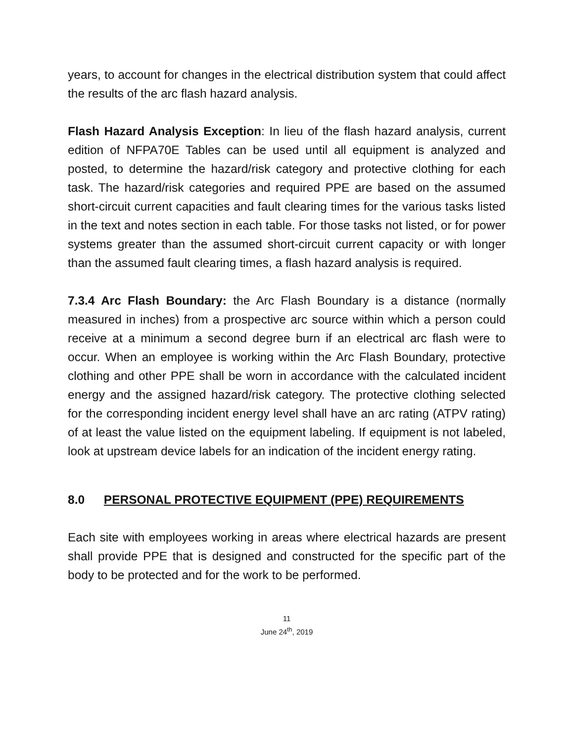years, to account for changes in the electrical distribution system that could affect the results of the arc flash hazard analysis.
Flash Hazard Analysis Exception: In lieu of the flash hazard analysis, current edition of NFPA70E Tables can be used until all equipment is analyzed and posted, to determine the hazard/risk category and protective clothing for each task. The hazard/risk categories and required PPE are based on the assumed short-circuit current capacities and fault clearing times for the various tasks listed in the text and notes section in each table. For those tasks not listed, or for power systems greater than the assumed short-circuit current capacity or with longer than the assumed fault clearing times, a flash hazard analysis is required.
7.3.4 Arc Flash Boundary: the Arc Flash Boundary is a distance (normally measured in inches) from a prospective arc source within which a person could receive at a minimum a second degree burn if an electrical arc flash were to occur. When an employee is working within the Arc Flash Boundary, protective clothing and other PPE shall be worn in accordance with the calculated incident energy and the assigned hazard/risk category. The protective clothing selected for the corresponding incident energy level shall have an arc rating (ATPV rating) of at least the value listed on the equipment labeling. If equipment is not labeled, look at upstream device labels for an indication of the incident energy rating.
8.0 PERSONAL PROTECTIVE EQUIPMENT (PPE) REQUIREMENTS
Each site with employees working in areas where electrical hazards are present shall provide PPE that is designed and constructed for the specific part of the body to be protected and for the work to be performed.
11
June 24<sup>th</sup>, 2019